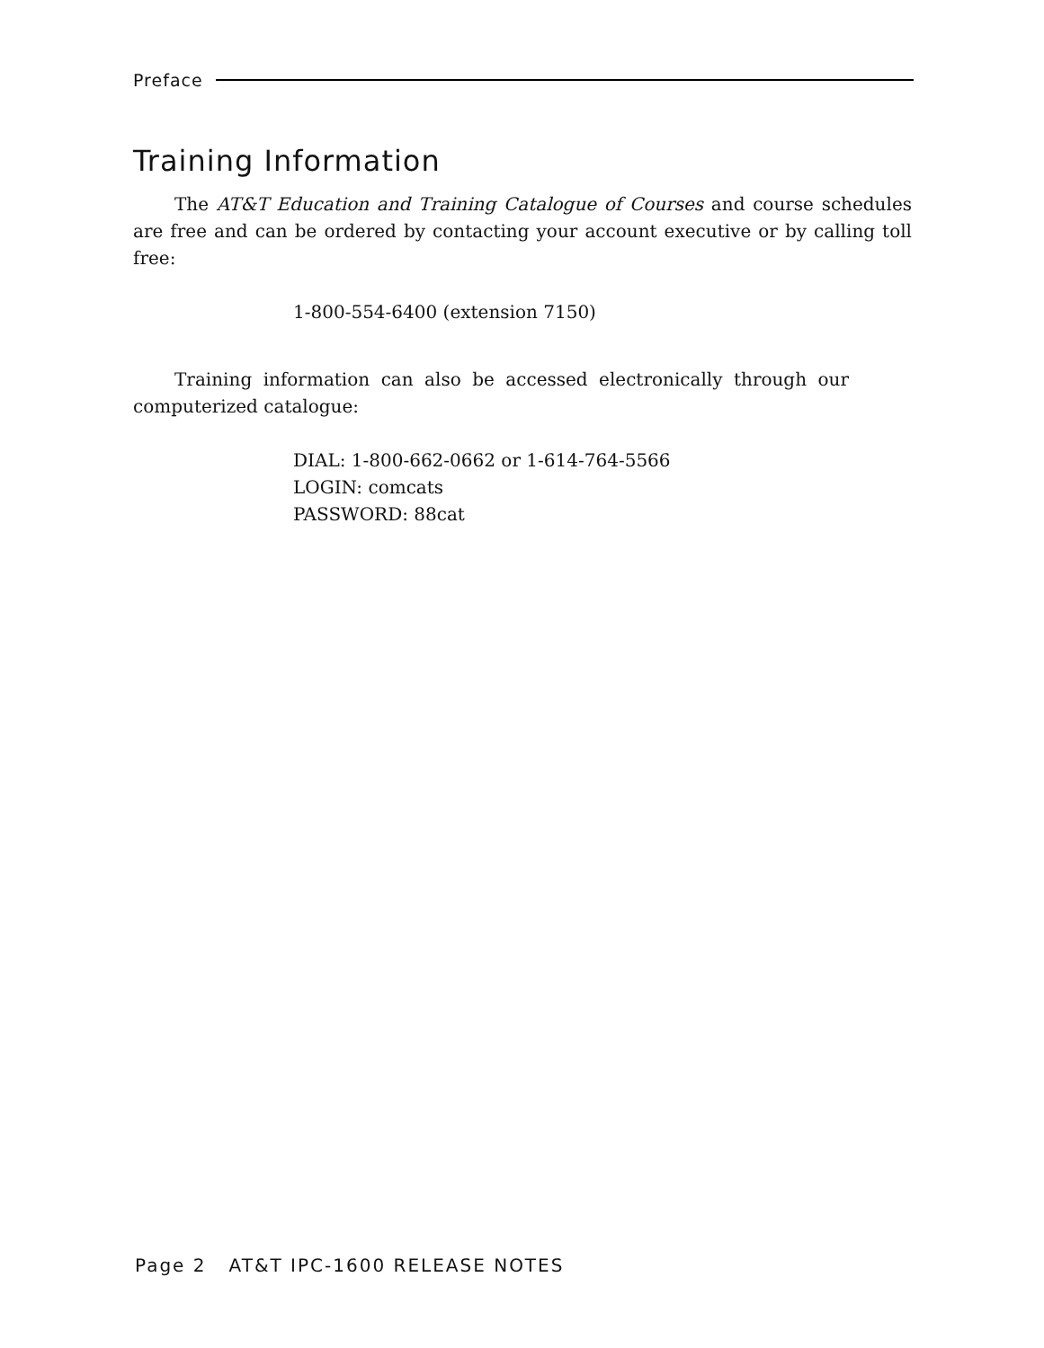Preface
Training Information
The AT&T Education and Training Catalogue of Courses and course schedules are free and can be ordered by contacting your account executive or by calling toll free:
1-800-554-6400 (extension 7150)
Training information can also be accessed electronically through our computerized catalogue:
DIAL: 1-800-662-0662 or 1-614-764-5566
LOGIN: comcats
PASSWORD: 88cat
Page 2 AT&T IPC-1600 RELEASE NOTES